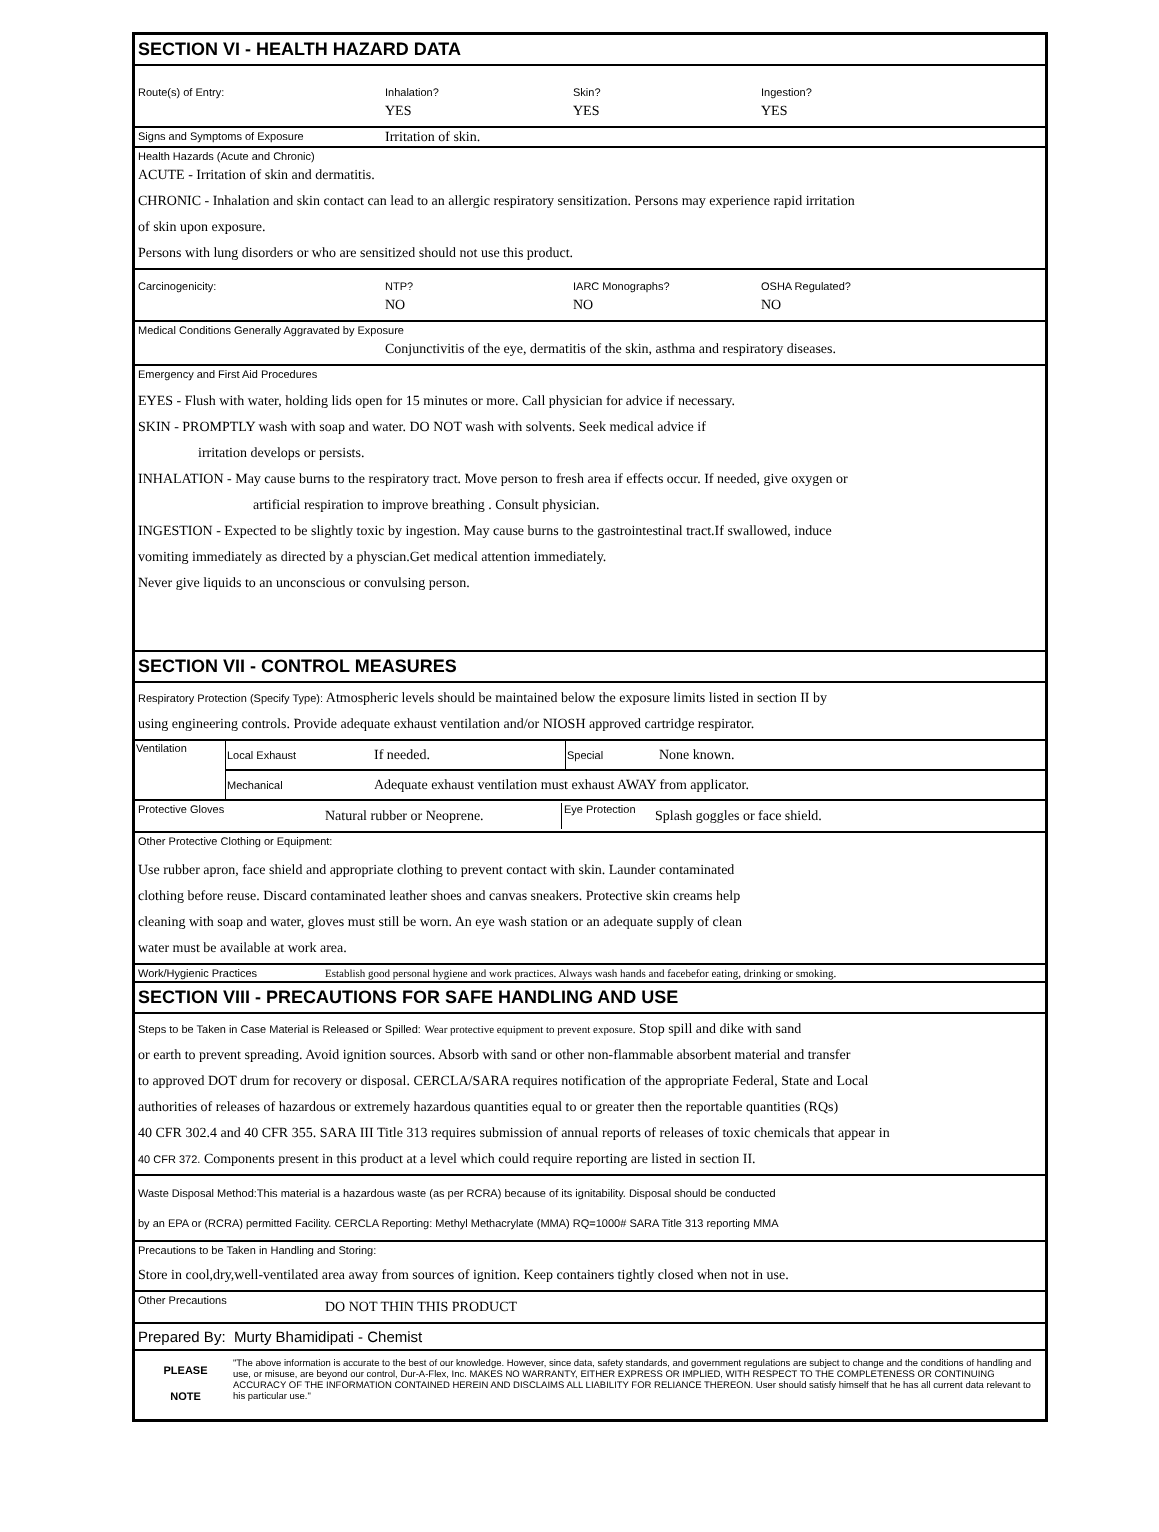SECTION VI - HEALTH HAZARD DATA
Route(s) of Entry: Inhalation? Skin? Ingestion?
YES YES YES
Signs and Symptoms of Exposure Irritation of skin.
Health Hazards (Acute and Chronic)
ACUTE - Irritation of skin and dermatitis.
CHRONIC - Inhalation and skin contact can lead to an allergic respiratory sensitization. Persons may experience rapid irritation
of skin upon exposure.
Persons with lung disorders or who are sensitized should not use this product.
Carcinogenicity: NTP? IARC Monographs? OSHA Regulated?
NO NO NO
Medical Conditions Generally Aggravated by Exposure
Conjunctivitis of the eye, dermatitis of the skin, asthma and respiratory diseases.
Emergency and First Aid Procedures
EYES - Flush with water, holding lids open for 15 minutes or more. Call physician for advice if necessary.
SKIN - PROMPTLY wash with soap and water. DO NOT wash with solvents. Seek medical advice if
irritation develops or persists.
INHALATION - May cause burns to the respiratory tract. Move person to fresh area if effects occur. If needed, give oxygen or
artificial respiration to improve breathing . Consult physician.
INGESTION - Expected to be slightly toxic by ingestion. May cause burns to the gastrointestinal tract.If swallowed, induce
vomiting immediately as directed by a physcian.Get medical attention immediately.
Never give liquids to an unconscious or convulsing person.
SECTION VII - CONTROL MEASURES
Respiratory Protection (Specify Type): Atmospheric levels should be maintained below the exposure limits listed in section II by
using engineering controls. Provide adequate exhaust ventilation and/or NIOSH approved cartridge respirator.
| Ventilation | Local Exhaust | If needed. | Special | None known. |
| | Mechanical | Adequate exhaust ventilation must exhaust AWAY from applicator. | | |
Protective Gloves Natural rubber or Neoprene. Eye Protection Splash goggles or face shield.
Other Protective Clothing or Equipment:
Use rubber apron, face shield and appropriate clothing to prevent contact with skin. Launder contaminated
clothing before reuse. Discard contaminated leather shoes and canvas sneakers. Protective skin creams help
cleaning with soap and water, gloves must still be worn. An eye wash station or an adequate supply of clean
water must be available at work area.
Work/Hygienic Practices Establish good personal hygiene and work practices. Always wash hands and facebefor eating, drinking or smoking.
SECTION VIII - PRECAUTIONS FOR SAFE HANDLING AND USE
Steps to be Taken in Case Material is Released or Spilled: Wear protective equipment to prevent exposure. Stop spill and dike with sand
or earth to prevent spreading. Avoid ignition sources. Absorb with sand or other non-flammable absorbent material and transfer
to approved DOT drum for recovery or disposal. CERCLA/SARA requires notification of the appropriate Federal, State and Local
authorities of releases of hazardous or extremely hazardous quantities equal to or greater then the reportable quantities (RQs)
40 CFR 302.4 and 40 CFR 355. SARA III Title 313 requires submission of annual reports of releases of toxic chemicals that appear in
40 CFR 372. Components present in this product at a level which could require reporting are listed in section II.
Waste Disposal Method:This material is a hazardous waste (as per RCRA) because of its ignitability. Disposal should be conducted
by an EPA or (RCRA) permitted Facility. CERCLA Reporting: Methyl Methacrylate (MMA) RQ=1000# SARA Title 313 reporting MMA
Precautions to be Taken in Handling and Storing:
Store in cool,dry,well-ventilated area away from sources of ignition. Keep containers tightly closed when not in use.
Other Precautions DO NOT THIN THIS PRODUCT
Prepared By: Murty Bhamidipati - Chemist
PLEASE
NOTE
"The above information is accurate to the best of our knowledge. However, since data, safety standards, and government regulations are subject to change and the conditions of handling and use, or misuse, are beyond our control, Dur-A-Flex, Inc. MAKES NO WARRANTY, EITHER EXPRESS OR IMPLIED, WITH RESPECT TO THE COMPLETENESS OR CONTINUING ACCURACY OF THE INFORMATION CONTAINED HEREIN AND DISCLAIMS ALL LIABILITY FOR RELIANCE THEREON. User should satisfy himself that he has all current data relevant to his particular use."